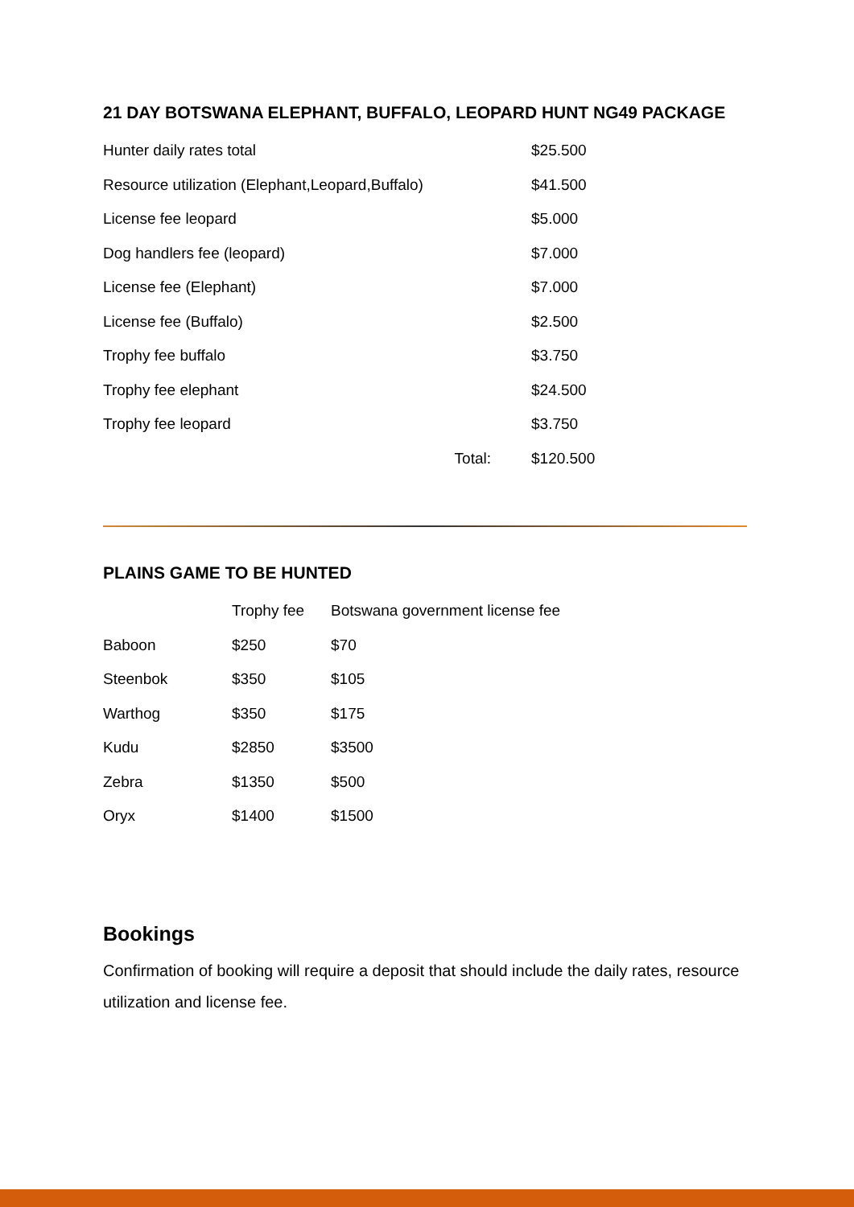21 DAY BOTSWANA ELEPHANT, BUFFALO, LEOPARD HUNT NG49 PACKAGE
| Hunter daily rates total | $25.500 |
| Resource utilization (Elephant,Leopard,Buffalo) | $41.500 |
| License fee leopard | $5.000 |
| Dog handlers fee (leopard) | $7.000 |
| License fee (Elephant) | $7.000 |
| License fee (Buffalo) | $2.500 |
| Trophy fee buffalo | $3.750 |
| Trophy fee elephant | $24.500 |
| Trophy fee leopard | $3.750 |
| Total: | $120.500 |
PLAINS GAME TO BE HUNTED
| | Trophy fee | Botswana government license fee |
| --- | --- | --- |
| Baboon | $250 | $70 |
| Steenbok | $350 | $105 |
| Warthog | $350 | $175 |
| Kudu | $2850 | $3500 |
| Zebra | $1350 | $500 |
| Oryx | $1400 | $1500 |
Bookings
Confirmation of booking will require a deposit that should include the daily rates, resource utilization and license fee.